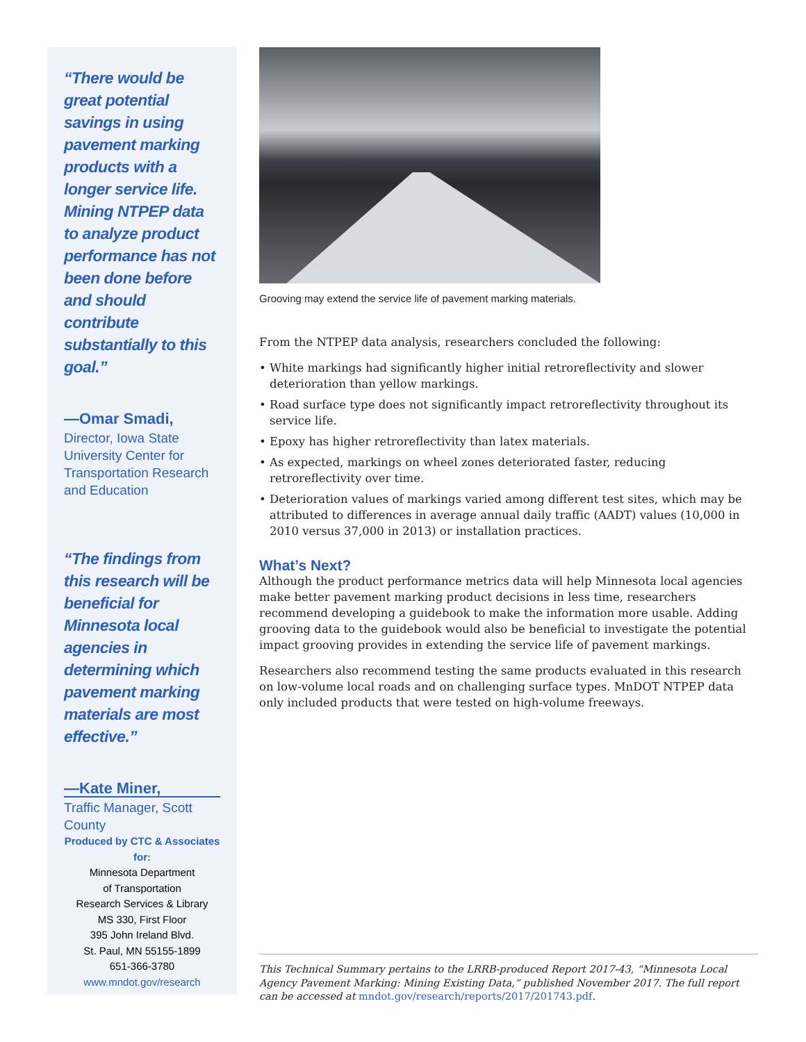“There would be great potential savings in using pavement marking products with a longer service life. Mining NTPEP data to analyze product performance has not been done before and should contribute substantially to this goal.”
—Omar Smadi,
Director, Iowa State University Center for Transportation Research and Education
“The findings from this research will be beneficial for Minnesota local agencies in determining which pavement marking materials are most effective.”
—Kate Miner,
Traffic Manager, Scott County
Produced by CTC & Associates for:
Minnesota Department
of Transportation
Research Services & Library
MS 330, First Floor
395 John Ireland Blvd.
St. Paul, MN 55155-1899
651-366-3780
www.mndot.gov/research
Grooving may extend the service life of pavement marking materials.
From the NTPEP data analysis, researchers concluded the following:
• White markings had significantly higher initial retroreflectivity and slower deterioration than yellow markings.
• Road surface type does not significantly impact retroreflectivity throughout its service life.
• Epoxy has higher retroreflectivity than latex materials.
• As expected, markings on wheel zones deteriorated faster, reducing retroreflectivity over time.
• Deterioration values of markings varied among different test sites, which may be attributed to differences in average annual daily traffic (AADT) values (10,000 in 2010 versus 37,000 in 2013) or installation practices.
What’s Next?
Although the product performance metrics data will help Minnesota local agencies make better pavement marking product decisions in less time, researchers recommend developing a guidebook to make the information more usable. Adding grooving data to the guidebook would also be beneficial to investigate the potential impact grooving provides in extending the service life of pavement markings.
Researchers also recommend testing the same products evaluated in this research on low-volume local roads and on challenging surface types. MnDOT NTPEP data only included products that were tested on high-volume freeways.
This Technical Summary pertains to the LRRB-produced Report 2017-43, “Minnesota Local Agency Pavement Marking: Mining Existing Data,” published November 2017. The full report can be accessed at mndot.gov/research/reports/2017/201743.pdf.